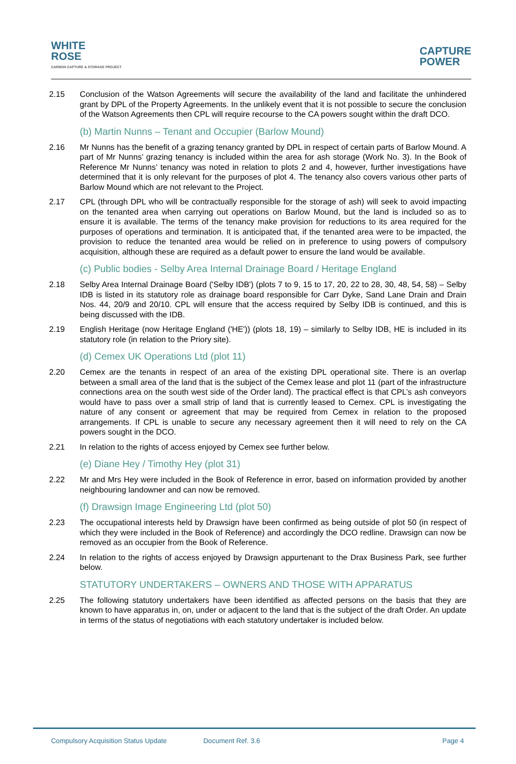WHITE
ROSE
CARBON CAPTURE & STORAGE PROJECT
CAPTURE
POWER
2.15 Conclusion of the Watson Agreements will secure the availability of the land and facilitate the unhindered grant by DPL of the Property Agreements. In the unlikely event that it is not possible to secure the conclusion of the Watson Agreements then CPL will require recourse to the CA powers sought within the draft DCO.
(b) Martin Nunns – Tenant and Occupier (Barlow Mound)
2.16 Mr Nunns has the benefit of a grazing tenancy granted by DPL in respect of certain parts of Barlow Mound. A part of Mr Nunns’ grazing tenancy is included within the area for ash storage (Work No. 3). In the Book of Reference Mr Nunns’ tenancy was noted in relation to plots 2 and 4, however, further investigations have determined that it is only relevant for the purposes of plot 4. The tenancy also covers various other parts of Barlow Mound which are not relevant to the Project.
2.17 CPL (through DPL who will be contractually responsible for the storage of ash) will seek to avoid impacting on the tenanted area when carrying out operations on Barlow Mound, but the land is included so as to ensure it is available. The terms of the tenancy make provision for reductions to its area required for the purposes of operations and termination. It is anticipated that, if the tenanted area were to be impacted, the provision to reduce the tenanted area would be relied on in preference to using powers of compulsory acquisition, although these are required as a default power to ensure the land would be available.
(c) Public bodies - Selby Area Internal Drainage Board / Heritage England
2.18 Selby Area Internal Drainage Board ('Selby IDB') (plots 7 to 9, 15 to 17, 20, 22 to 28, 30, 48, 54, 58) – Selby IDB is listed in its statutory role as drainage board responsible for Carr Dyke, Sand Lane Drain and Drain Nos. 44, 20/9 and 20/10. CPL will ensure that the access required by Selby IDB is continued, and this is being discussed with the IDB.
2.19 English Heritage (now Heritage England ('HE')) (plots 18, 19) – similarly to Selby IDB, HE is included in its statutory role (in relation to the Priory site).
(d) Cemex UK Operations Ltd (plot 11)
2.20 Cemex are the tenants in respect of an area of the existing DPL operational site. There is an overlap between a small area of the land that is the subject of the Cemex lease and plot 11 (part of the infrastructure connections area on the south west side of the Order land). The practical effect is that CPL’s ash conveyors would have to pass over a small strip of land that is currently leased to Cemex. CPL is investigating the nature of any consent or agreement that may be required from Cemex in relation to the proposed arrangements. If CPL is unable to secure any necessary agreement then it will need to rely on the CA powers sought in the DCO.
2.21 In relation to the rights of access enjoyed by Cemex see further below.
(e) Diane Hey / Timothy Hey (plot 31)
2.22 Mr and Mrs Hey were included in the Book of Reference in error, based on information provided by another neighbouring landowner and can now be removed.
(f) Drawsign Image Engineering Ltd (plot 50)
2.23 The occupational interests held by Drawsign have been confirmed as being outside of plot 50 (in respect of which they were included in the Book of Reference) and accordingly the DCO redline. Drawsign can now be removed as an occupier from the Book of Reference.
2.24 In relation to the rights of access enjoyed by Drawsign appurtenant to the Drax Business Park, see further below.
STATUTORY UNDERTAKERS – OWNERS AND THOSE WITH APPARATUS
2.25 The following statutory undertakers have been identified as affected persons on the basis that they are known to have apparatus in, on, under or adjacent to the land that is the subject of the draft Order. An update in terms of the status of negotiations with each statutory undertaker is included below.
Compulsory Acquisition Status Update Document Ref. 3.6 Page 4